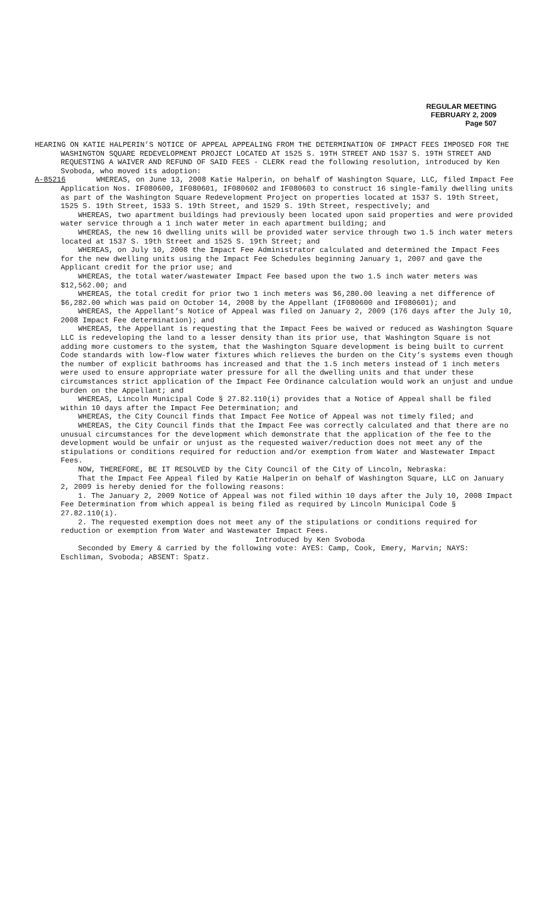REGULAR MEETING
FEBRUARY 2, 2009
Page 507
HEARING ON KATIE HALPERIN’S NOTICE OF APPEAL APPEALING FROM THE DETERMINATION OF IMPACT FEES IMPOSED FOR THE WASHINGTON SQUARE REDEVELOPMENT PROJECT LOCATED AT 1525 S. 19TH STREET AND 1537 S. 19TH STREET AND REQUESTING A WAIVER AND REFUND OF SAID FEES - CLERK read the following resolution, introduced by Ken Svoboda, who moved its adoption:
A-85216 WHEREAS, on June 13, 2008 Katie Halperin, on behalf of Washington Square, LLC, filed Impact Fee Application Nos. IF080600, IF080601, IF080602 and IF080603 to construct 16 single-family dwelling units as part of the Washington Square Redevelopment Project on properties located at 1537 S. 19th Street, 1525 S. 19th Street, 1533 S. 19th Street, and 1529 S. 19th Street, respectively; and
WHEREAS, two apartment buildings had previously been located upon said properties and were provided water service through a 1 inch water meter in each apartment building; and
WHEREAS, the new 16 dwelling units will be provided water service through two 1.5 inch water meters located at 1537 S. 19th Street and 1525 S. 19th Street; and
WHEREAS, on July 10, 2008 the Impact Fee Administrator calculated and determined the Impact Fees for the new dwelling units using the Impact Fee Schedules beginning January 1, 2007 and gave the Applicant credit for the prior use; and
WHEREAS, the total water/wastewater Impact Fee based upon the two 1.5 inch water meters was $12,562.00; and
WHEREAS, the total credit for prior two 1 inch meters was $6,280.00 leaving a net difference of $6,282.00 which was paid on October 14, 2008 by the Appellant (IF080600 and IF080601); and
WHEREAS, the Appellant’s Notice of Appeal was filed on January 2, 2009 (176 days after the July 10, 2008 Impact Fee determination); and
WHEREAS, the Appellant is requesting that the Impact Fees be waived or reduced as Washington Square LLC is redeveloping the land to a lesser density than its prior use, that Washington Square is not adding more customers to the system, that the Washington Square development is being built to current Code standards with low-flow water fixtures which relieves the burden on the City’s systems even though the number of explicit bathrooms has increased and that the 1.5 inch meters instead of 1 inch meters were used to ensure appropriate water pressure for all the dwelling units and that under these circumstances strict application of the Impact Fee Ordinance calculation would work an unjust and undue burden on the Appellant; and
WHEREAS, Lincoln Municipal Code § 27.82.110(i) provides that a Notice of Appeal shall be filed within 10 days after the Impact Fee Determination; and
WHEREAS, the City Council finds that Impact Fee Notice of Appeal was not timely filed; and
WHEREAS, the City Council finds that the Impact Fee was correctly calculated and that there are no unusual circumstances for the development which demonstrate that the application of the fee to the development would be unfair or unjust as the requested waiver/reduction does not meet any of the stipulations or conditions required for reduction and/or exemption from Water and Wastewater Impact Fees.
NOW, THEREFORE, BE IT RESOLVED by the City Council of the City of Lincoln, Nebraska:
That the Impact Fee Appeal filed by Katie Halperin on behalf of Washington Square, LLC on January 2, 2009 is hereby denied for the following reasons:
1. The January 2, 2009 Notice of Appeal was not filed within 10 days after the July 10, 2008 Impact Fee Determination from which appeal is being filed as required by Lincoln Municipal Code § 27.82.110(i).
2. The requested exemption does not meet any of the stipulations or conditions required for reduction or exemption from Water and Wastewater Impact Fees.
Introduced by Ken Svoboda
Seconded by Emery & carried by the following vote: AYES: Camp, Cook, Emery, Marvin; NAYS: Eschliman, Svoboda; ABSENT: Spatz.